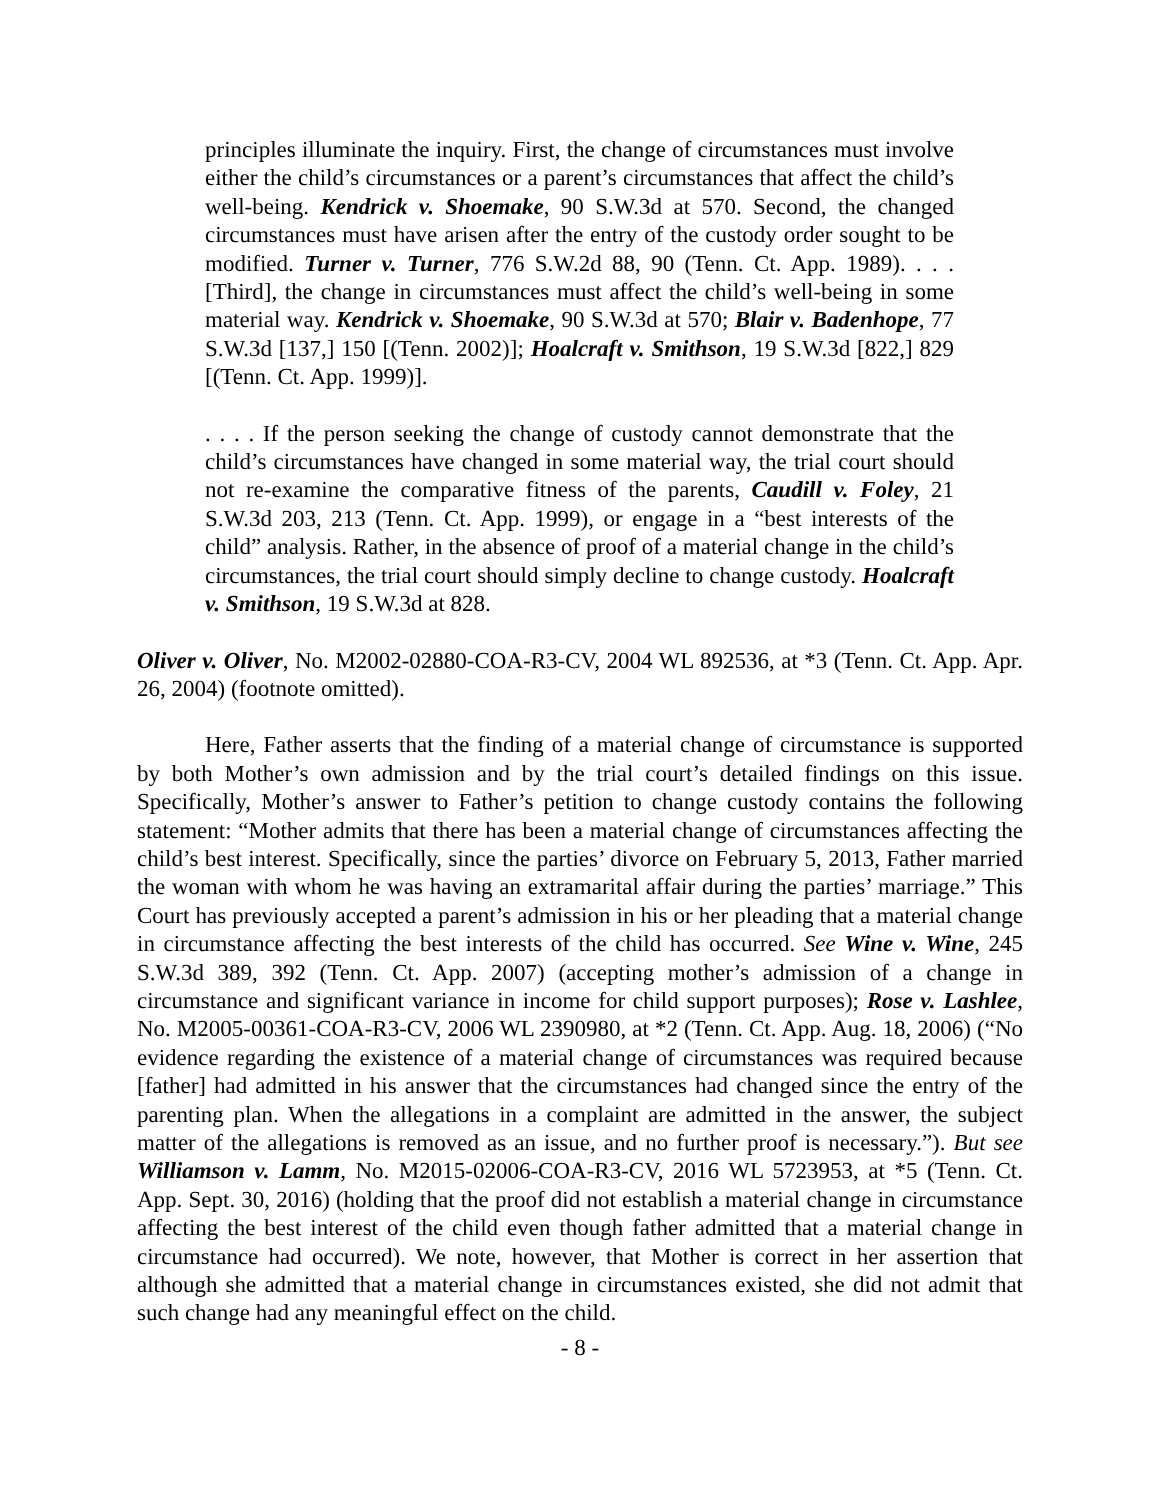principles illuminate the inquiry. First, the change of circumstances must involve either the child’s circumstances or a parent’s circumstances that affect the child’s well-being. Kendrick v. Shoemake, 90 S.W.3d at 570. Second, the changed circumstances must have arisen after the entry of the custody order sought to be modified. Turner v. Turner, 776 S.W.2d 88, 90 (Tenn. Ct. App. 1989). . . . [Third], the change in circumstances must affect the child’s well-being in some material way. Kendrick v. Shoemake, 90 S.W.3d at 570; Blair v. Badenhope, 77 S.W.3d [137,] 150 [(Tenn. 2002)]; Hoalcraft v. Smithson, 19 S.W.3d [822,] 829 [(Tenn. Ct. App. 1999)].
. . . . If the person seeking the change of custody cannot demonstrate that the child’s circumstances have changed in some material way, the trial court should not re-examine the comparative fitness of the parents, Caudill v. Foley, 21 S.W.3d 203, 213 (Tenn. Ct. App. 1999), or engage in a “best interests of the child” analysis. Rather, in the absence of proof of a material change in the child’s circumstances, the trial court should simply decline to change custody. Hoalcraft v. Smithson, 19 S.W.3d at 828.
Oliver v. Oliver, No. M2002-02880-COA-R3-CV, 2004 WL 892536, at *3 (Tenn. Ct. App. Apr. 26, 2004) (footnote omitted).
Here, Father asserts that the finding of a material change of circumstance is supported by both Mother’s own admission and by the trial court’s detailed findings on this issue. Specifically, Mother’s answer to Father’s petition to change custody contains the following statement: “Mother admits that there has been a material change of circumstances affecting the child’s best interest. Specifically, since the parties’ divorce on February 5, 2013, Father married the woman with whom he was having an extramarital affair during the parties’ marriage.” This Court has previously accepted a parent’s admission in his or her pleading that a material change in circumstance affecting the best interests of the child has occurred. See Wine v. Wine, 245 S.W.3d 389, 392 (Tenn. Ct. App. 2007) (accepting mother’s admission of a change in circumstance and significant variance in income for child support purposes); Rose v. Lashlee, No. M2005-00361-COA-R3-CV, 2006 WL 2390980, at *2 (Tenn. Ct. App. Aug. 18, 2006) (“No evidence regarding the existence of a material change of circumstances was required because [father] had admitted in his answer that the circumstances had changed since the entry of the parenting plan. When the allegations in a complaint are admitted in the answer, the subject matter of the allegations is removed as an issue, and no further proof is necessary.”). But see Williamson v. Lamm, No. M2015-02006-COA-R3-CV, 2016 WL 5723953, at *5 (Tenn. Ct. App. Sept. 30, 2016) (holding that the proof did not establish a material change in circumstance affecting the best interest of the child even though father admitted that a material change in circumstance had occurred). We note, however, that Mother is correct in her assertion that although she admitted that a material change in circumstances existed, she did not admit that such change had any meaningful effect on the child.
- 8 -